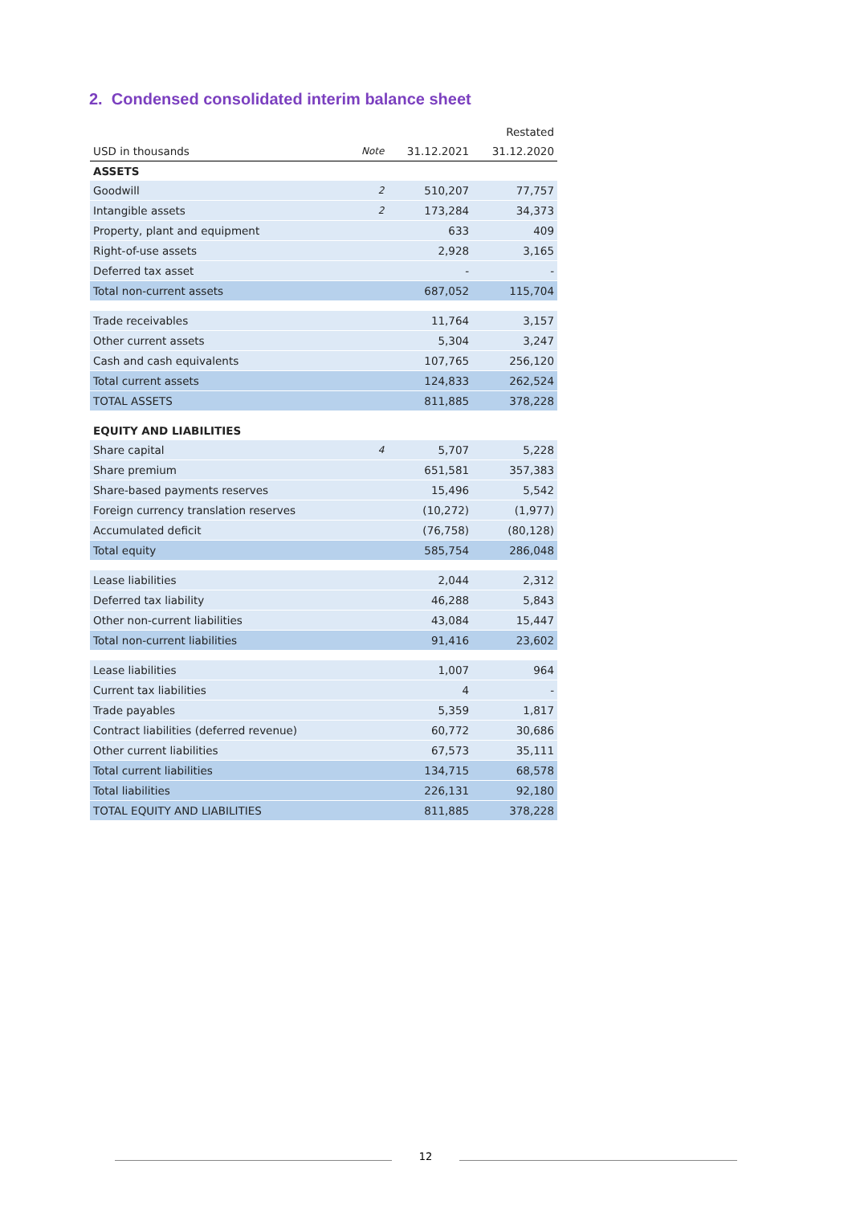2. Condensed consolidated interim balance sheet
| | | | Restated |
| --- | --- | --- | --- |
| USD in thousands | Note | 31.12.2021 | 31.12.2020 |
| ASSETS | | | |
| Goodwill | 2 | 510,207 | 77,757 |
| Intangible assets | 2 | 173,284 | 34,373 |
| Property, plant and equipment | | 633 | 409 |
| Right-of-use assets | | 2,928 | 3,165 |
| Deferred tax asset | | - | - |
| Total non-current assets | | 687,052 | 115,704 |
| Trade receivables | | 11,764 | 3,157 |
| Other current assets | | 5,304 | 3,247 |
| Cash and cash equivalents | | 107,765 | 256,120 |
| Total current assets | | 124,833 | 262,524 |
| TOTAL ASSETS | | 811,885 | 378,228 |
| EQUITY AND LIABILITIES | | | |
| Share capital | 4 | 5,707 | 5,228 |
| Share premium | | 651,581 | 357,383 |
| Share-based payments reserves | | 15,496 | 5,542 |
| Foreign currency translation reserves | | (10,272) | (1,977) |
| Accumulated deficit | | (76,758) | (80,128) |
| Total equity | | 585,754 | 286,048 |
| Lease liabilities | | 2,044 | 2,312 |
| Deferred tax liability | | 46,288 | 5,843 |
| Other non-current liabilities | | 43,084 | 15,447 |
| Total non-current liabilities | | 91,416 | 23,602 |
| Lease liabilities | | 1,007 | 964 |
| Current tax liabilities | | 4 | - |
| Trade payables | | 5,359 | 1,817 |
| Contract liabilities (deferred revenue) | | 60,772 | 30,686 |
| Other current liabilities | | 67,573 | 35,111 |
| Total current liabilities | | 134,715 | 68,578 |
| Total liabilities | | 226,131 | 92,180 |
| TOTAL EQUITY AND LIABILITIES | | 811,885 | 378,228 |
12